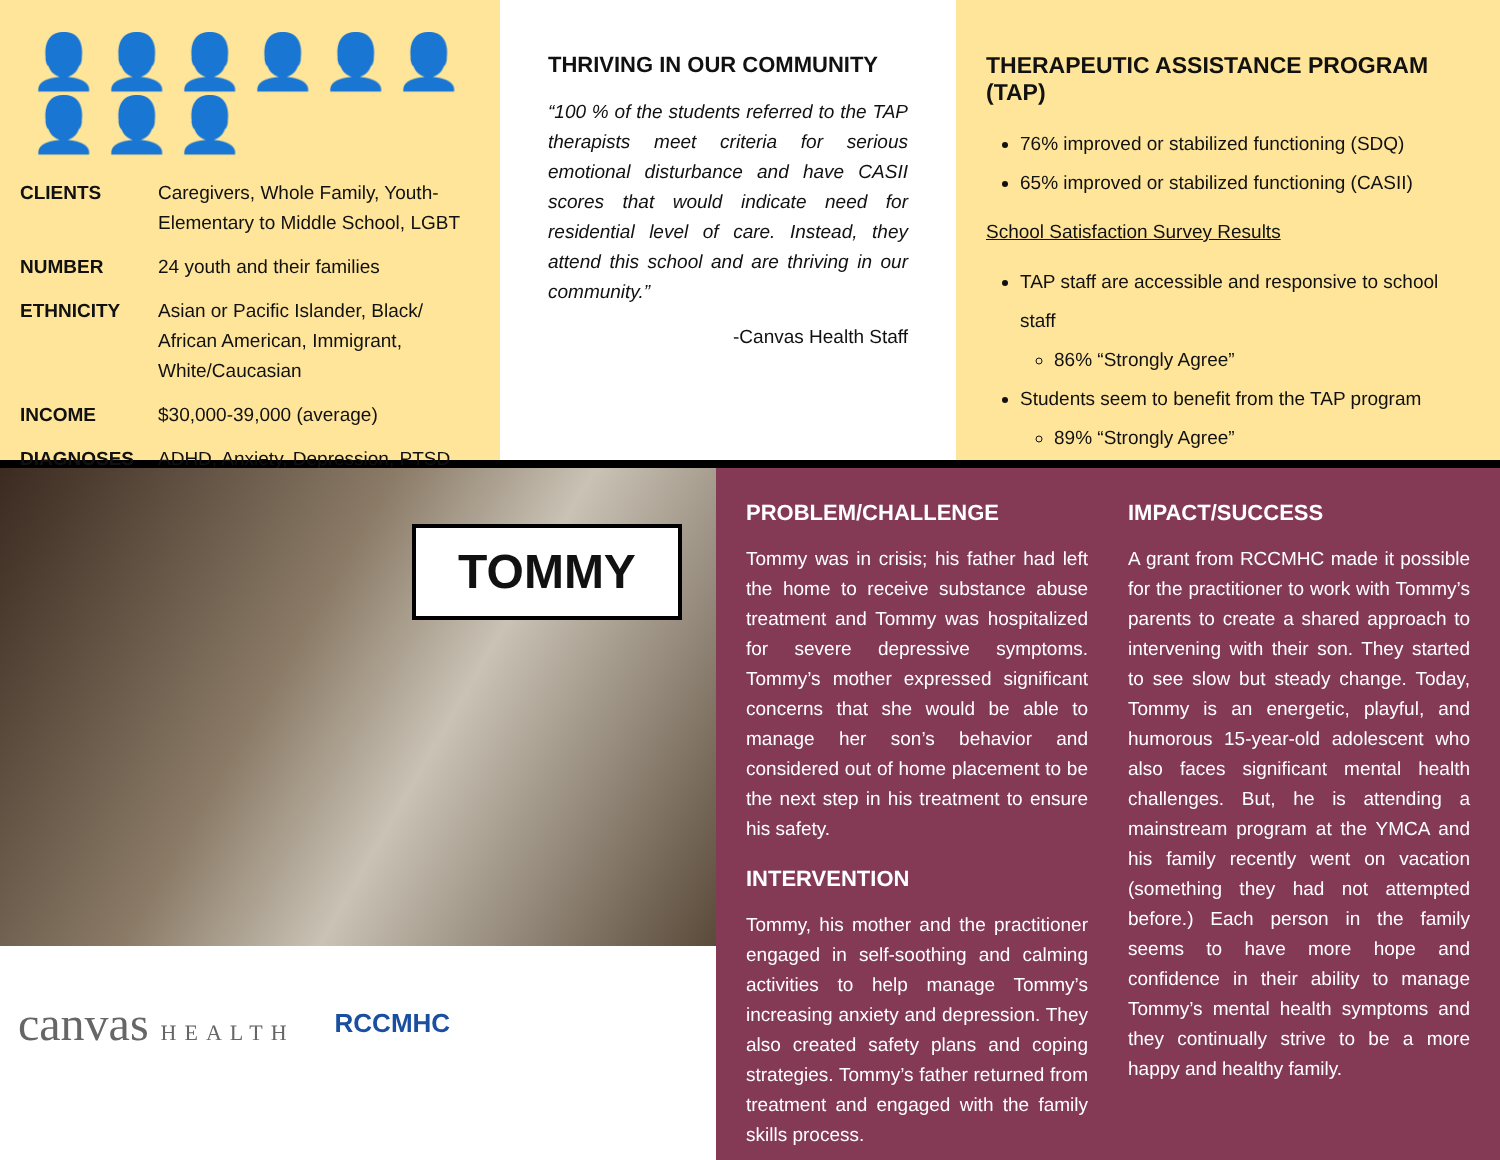👤👤👤👤👤👤👤👤👤
| CLIENTS | Caregivers, Whole Family, Youth-Elementary to Middle School, LGBT |
| NUMBER | 24 youth and their families |
| ETHNICITY | Asian or Pacific Islander, Black/ African American, Immigrant, White/Caucasian |
| INCOME | $30,000-39,000 (average) |
| DIAGNOSES | ADHD, Anxiety, Depression, PTSD |
THRIVING IN OUR COMMUNITY
“100 % of the students referred to the TAP therapists meet criteria for serious emotional disturbance and have CASII scores that would indicate need for residential level of care. Instead, they attend this school and are thriving in our community.”
-Canvas Health Staff
THERAPEUTIC ASSISTANCE PROGRAM (TAP)
76% improved or stabilized functioning (SDQ)
65% improved or stabilized functioning (CASII)
School Satisfaction Survey Results
TAP staff are accessible and responsive to school staff
86% “Strongly Agree”
Students seem to benefit from the TAP program
89% “Strongly Agree”
TOMMY
canvas HEALTH
RCCMHC
PROBLEM/CHALLENGE
Tommy was in crisis; his father had left the home to receive substance abuse treatment and Tommy was hospitalized for severe depressive symptoms. Tommy’s mother expressed significant concerns that she would be able to manage her son’s behavior and considered out of home placement to be the next step in his treatment to ensure his safety.
INTERVENTION
Tommy, his mother and the practitioner engaged in self-soothing and calming activities to help manage Tommy’s increasing anxiety and depression. They also created safety plans and coping strategies. Tommy’s father returned from treatment and engaged with the family skills process.
IMPACT/SUCCESS
A grant from RCCMHC made it possible for the practitioner to work with Tommy’s parents to create a shared approach to intervening with their son. They started to see slow but steady change. Today, Tommy is an energetic, playful, and humorous 15-year-old adolescent who also faces significant mental health challenges. But, he is attending a mainstream program at the YMCA and his family recently went on vacation (something they had not attempted before.) Each person in the family seems to have more hope and confidence in their ability to manage Tommy’s mental health symptoms and they continually strive to be a more happy and healthy family.